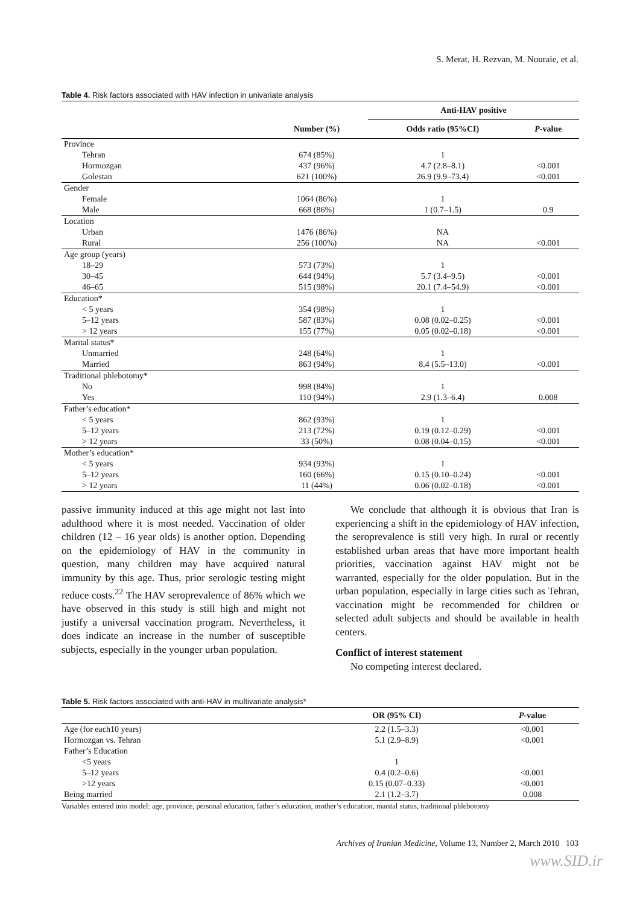S. Merat, H. Rezvan, M. Nouraie, et al.
Table 4. Risk factors associated with HAV infection in univariate analysis
| | | Anti-HAV positive | |
| --- | --- | --- | --- |
| | Number (%) | Odds ratio (95%CI) | P -value |
| Province | | | |
| Tehran | 674 (85%) | 1 | |
| Hormozgan | 437 (96%) | 4.7 (2.8–8.1) | <0.001 |
| Golestan | 621 (100%) | 26.9 (9.9–73.4) | <0.001 |
| Gender | | | |
| Female | 1064 (86%) | 1 | |
| Male | 668 (86%) | 1 (0.7–1.5) | 0.9 |
| Location | | | |
| Urban | 1476 (86%) | NA | |
| Rural | 256 (100%) | NA | <0.001 |
| Age group (years) | | | |
| 18–29 | 573 (73%) | 1 | |
| 30–45 | 644 (94%) | 5.7 (3.4–9.5) | <0.001 |
| 46–65 | 515 (98%) | 20.1 (7.4–54.9) | <0.001 |
| Education* | | | |
| < 5 years | 354 (98%) | 1 | |
| 5–12 years | 587 (83%) | 0.08 (0.02–0.25) | <0.001 |
| > 12 years | 155 (77%) | 0.05 (0.02–0.18) | <0.001 |
| Marital status* | | | |
| Unmarried | 248 (64%) | 1 | |
| Married | 863 (94%) | 8.4 (5.5–13.0) | <0.001 |
| Traditional phlebotomy* | | | |
| No | 998 (84%) | 1 | |
| Yes | 110 (94%) | 2.9 (1.3–6.4) | 0.008 |
| Father’s education* | | | |
| < 5 years | 862 (93%) | 1 | |
| 5–12 years | 213 (72%) | 0.19 (0.12–0.29) | <0.001 |
| > 12 years | 33 (50%) | 0.08 (0.04–0.15) | <0.001 |
| Mother’s education* | | | |
| < 5 years | 934 (93%) | 1 | |
| 5–12 years | 160 (66%) | 0.15 (0.10–0.24) | <0.001 |
| > 12 years | 11 (44%) | 0.06 (0.02–0.18) | <0.001 |
passive immunity induced at this age might not last into adulthood where it is most needed. Vaccination of older children (12 – 16 year olds) is another option. Depending on the epidemiology of HAV in the community in question, many children may have acquired natural immunity by this age. Thus, prior serologic testing might reduce costs.<sup>22</sup> The HAV seroprevalence of 86% which we have observed in this study is still high and might not justify a universal vaccination program. Nevertheless, it does indicate an increase in the number of susceptible subjects, especially in the younger urban population.
We conclude that although it is obvious that Iran is experiencing a shift in the epidemiology of HAV infection, the seroprevalence is still very high. In rural or recently established urban areas that have more important health priorities, vaccination against HAV might not be warranted, especially for the older population. But in the urban population, especially in large cities such as Tehran, vaccination might be recommended for children or selected adult subjects and should be available in health centers.
Conflict of interest statement
No competing interest declared.
Table 5. Risk factors associated with anti-HAV in multivariate analysis*
| | OR (95% CI) | P -value |
| --- | --- | --- |
| Age (for each10 years) | 2.2 (1.5–3.3) | <0.001 |
| Hormozgan vs. Tehran | 5.1 (2.9–8.9) | <0.001 |
| Father’s Education | | |
| <5 years | 1 | |
| 5–12 years | 0.4 (0.2–0.6) | <0.001 |
| >12 years | 0.15 (0.07–0.33) | <0.001 |
| Being married | 2.1 (1.2–3.7) | 0.008 |
Variables entered into model: age, province, personal education, father’s education, mother’s education, marital status, traditional phlebotomy
Archives of Iranian Medicine, Volume 13, Number 2, March 2010 103
www.SID.ir